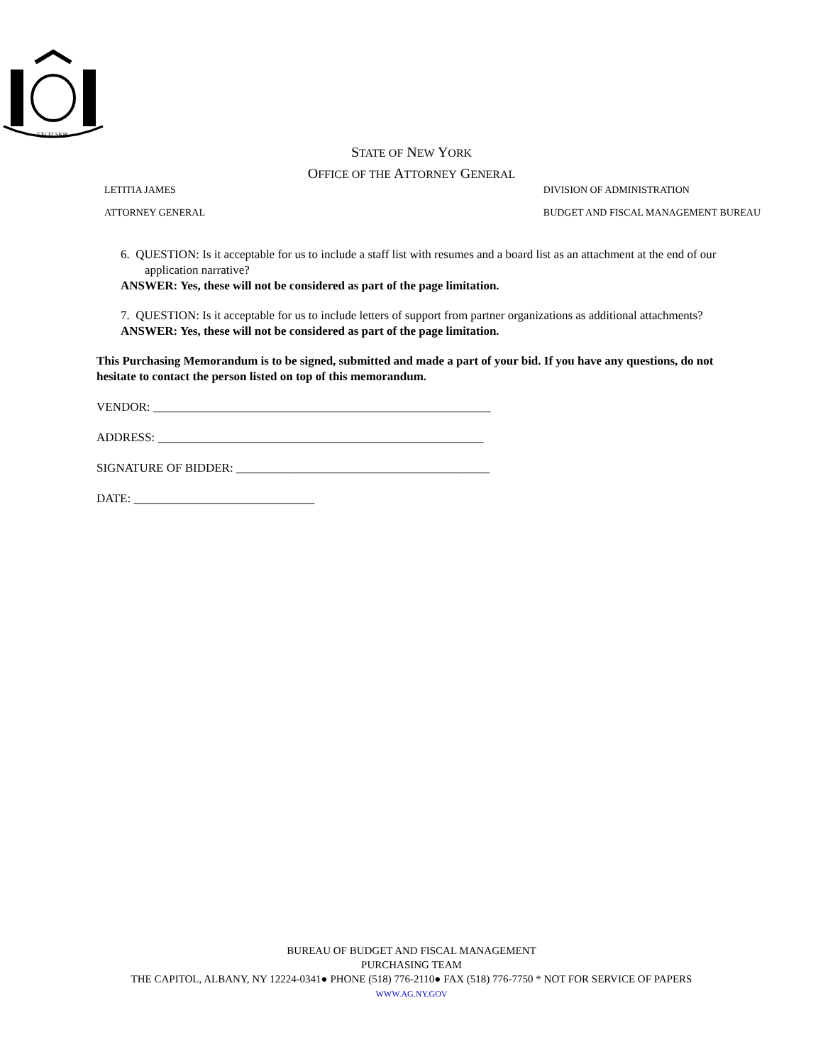EXCELSIOR
STATE OF NEW YORK
OFFICE OF THE ATTORNEY GENERAL
LETITIA JAMES
ATTORNEY GENERAL
DIVISION OF ADMINISTRATION
BUDGET AND FISCAL MANAGEMENT BUREAU
6. QUESTION: Is it acceptable for us to include a staff list with resumes and a board list as an attachment at the end of our application narrative?
ANSWER: Yes, these will not be considered as part of the page limitation.
7. QUESTION: Is it acceptable for us to include letters of support from partner organizations as additional attachments?
ANSWER: Yes, these will not be considered as part of the page limitation.
This Purchasing Memorandum is to be signed, submitted and made a part of your bid. If you have any questions, do not hesitate to contact the person listed on top of this memorandum.
VENDOR: ________________________________________________________
ADDRESS: ______________________________________________________
SIGNATURE OF BIDDER: __________________________________________
DATE: ______________________________
BUREAU OF BUDGET AND FISCAL MANAGEMENT
PURCHASING TEAM
THE CAPITOL, ALBANY, NY 12224-0341● PHONE (518) 776-2110● FAX (518) 776-7750 * NOT FOR SERVICE OF PAPERS
WWW.AG.NY.GOV